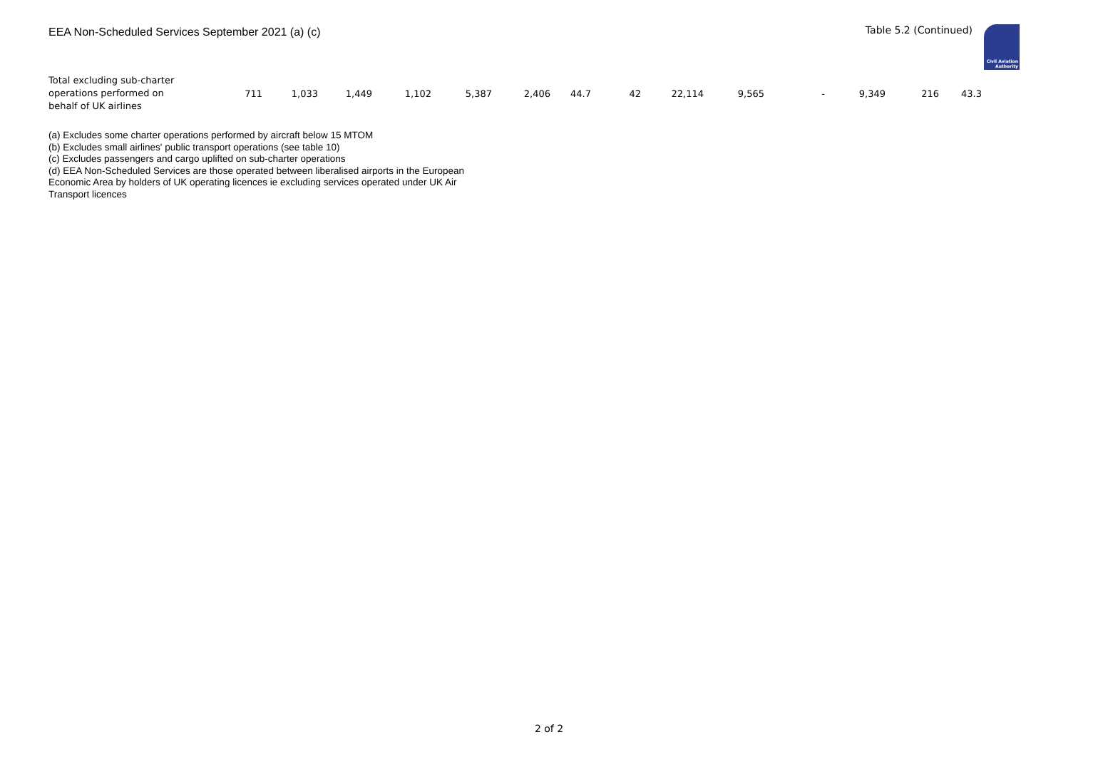EEA Non-Scheduled Services September 2021 (a) (c)
Table 5.2 (Continued)
Civil Aviation
Authority
| Total excluding sub-charter operations performed on behalf of UK airlines | 711 | 1,033 | 1,449 | 1,102 | 5,387 | 2,406 | 44.7 | 42 | 22,114 | 9,565 | - | 9,349 | 216 | 43.3 |
(a) Excludes some charter operations performed by aircraft below 15 MTOM
(b) Excludes small airlines' public transport operations (see table 10)
(c) Excludes passengers and cargo uplifted on sub-charter operations
(d) EEA Non-Scheduled Services are those operated between liberalised airports in the European
Economic Area by holders of UK operating licences ie excluding services operated under UK Air
Transport licences
2 of 2